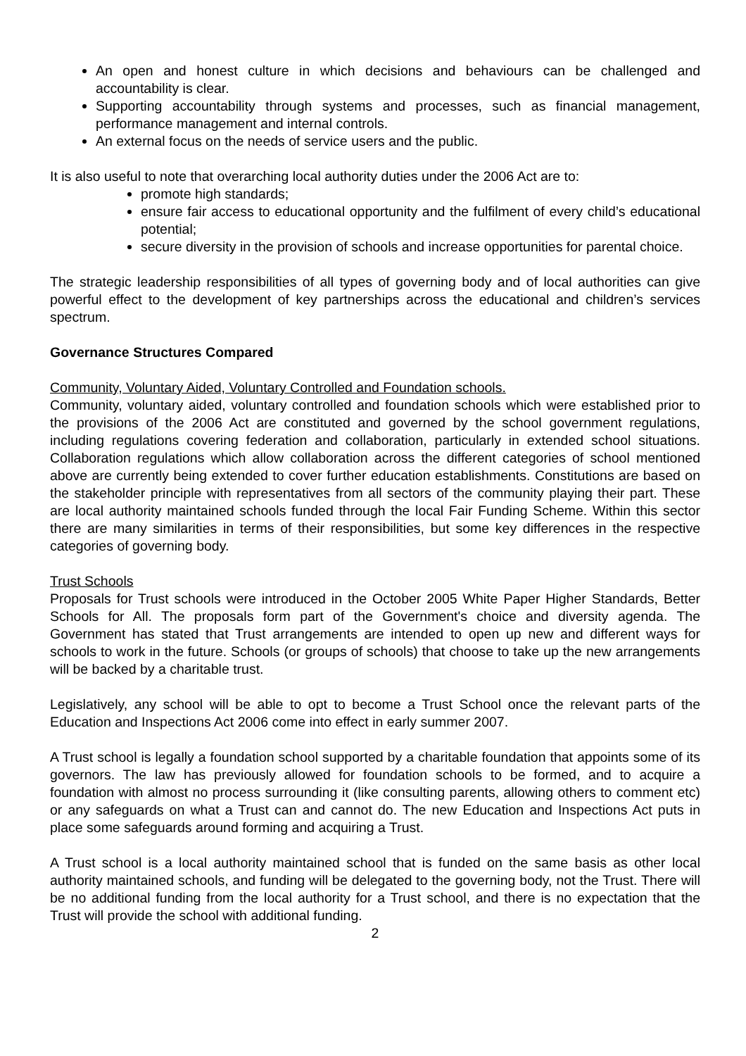An open and honest culture in which decisions and behaviours can be challenged and accountability is clear.
Supporting accountability through systems and processes, such as financial management, performance management and internal controls.
An external focus on the needs of service users and the public.
It is also useful to note that overarching local authority duties under the 2006 Act are to:
promote high standards;
ensure fair access to educational opportunity and the fulfilment of every child’s educational potential;
secure diversity in the provision of schools and increase opportunities for parental choice.
The strategic leadership responsibilities of all types of governing body and of local authorities can give powerful effect to the development of key partnerships across the educational and children’s services spectrum.
Governance Structures Compared
Community, Voluntary Aided, Voluntary Controlled and Foundation schools.
Community, voluntary aided, voluntary controlled and foundation schools which were established prior to the provisions of the 2006 Act are constituted and governed by the school government regulations, including regulations covering federation and collaboration, particularly in extended school situations. Collaboration regulations which allow collaboration across the different categories of school mentioned above are currently being extended to cover further education establishments. Constitutions are based on the stakeholder principle with representatives from all sectors of the community playing their part. These are local authority maintained schools funded through the local Fair Funding Scheme. Within this sector there are many similarities in terms of their responsibilities, but some key differences in the respective categories of governing body.
Trust Schools
Proposals for Trust schools were introduced in the October 2005 White Paper Higher Standards, Better Schools for All. The proposals form part of the Government's choice and diversity agenda. The Government has stated that Trust arrangements are intended to open up new and different ways for schools to work in the future. Schools (or groups of schools) that choose to take up the new arrangements will be backed by a charitable trust.
Legislatively, any school will be able to opt to become a Trust School once the relevant parts of the Education and Inspections Act 2006 come into effect in early summer 2007.
A Trust school is legally a foundation school supported by a charitable foundation that appoints some of its governors. The law has previously allowed for foundation schools to be formed, and to acquire a foundation with almost no process surrounding it (like consulting parents, allowing others to comment etc) or any safeguards on what a Trust can and cannot do. The new Education and Inspections Act puts in place some safeguards around forming and acquiring a Trust.
A Trust school is a local authority maintained school that is funded on the same basis as other local authority maintained schools, and funding will be delegated to the governing body, not the Trust. There will be no additional funding from the local authority for a Trust school, and there is no expectation that the Trust will provide the school with additional funding.
2